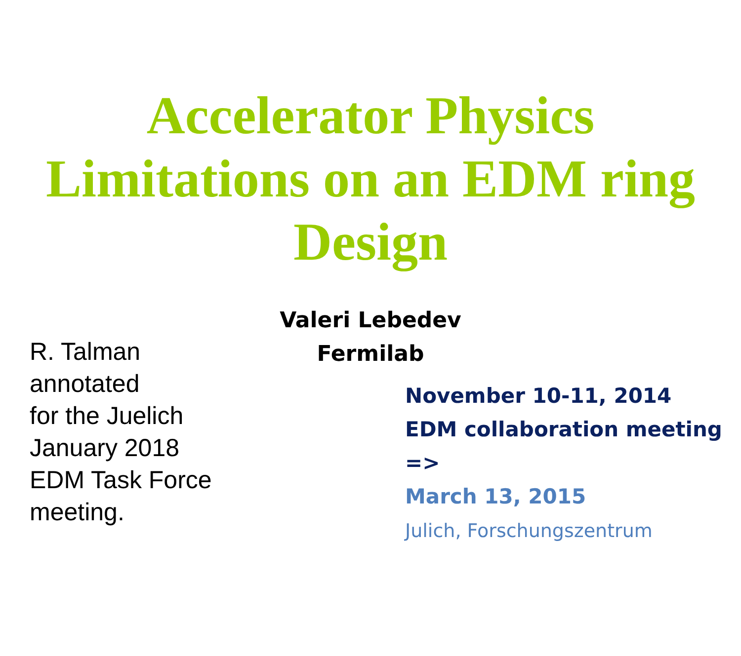Accelerator Physics
Limitations on an EDM ring
Design
Valeri Lebedev
Fermilab
R. Talman
annotated
for the Juelich
January 2018
EDM Task Force
meeting.
November 10-11, 2014
EDM collaboration meeting
=>
March 13, 2015
Julich, Forschungszentrum